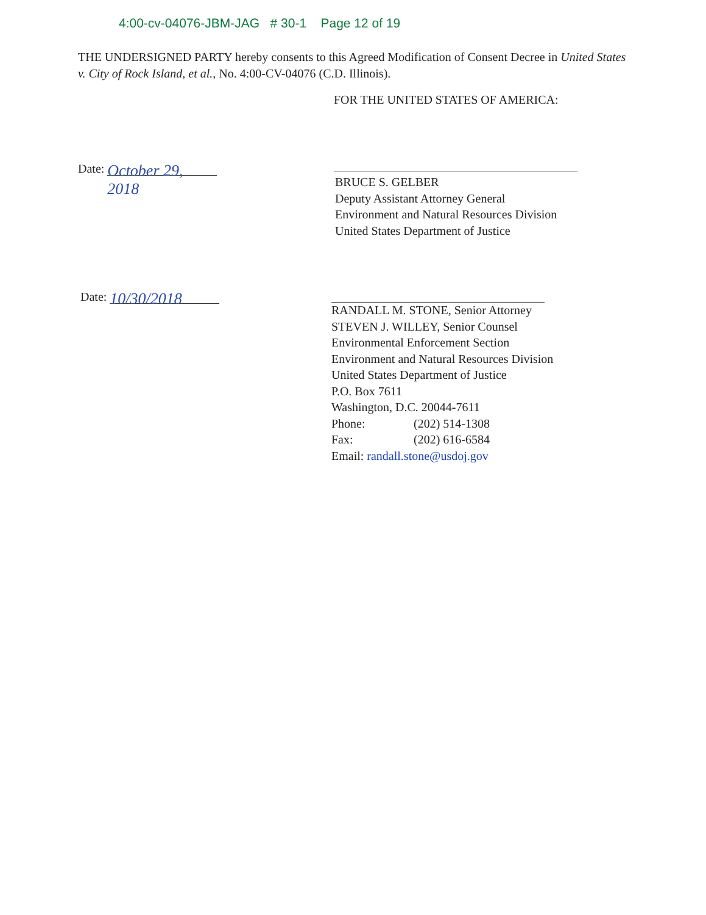4:00-cv-04076-JBM-JAG # 30-1 Page 12 of 19
THE UNDERSIGNED PARTY hereby consents to this Agreed Modification of Consent Decree in United States v. City of Rock Island, et al., No. 4:00-CV-04076 (C.D. Illinois).
FOR THE UNITED STATES OF AMERICA:
Date: October 29, 2018
BRUCE S. GELBER
Deputy Assistant Attorney General
Environment and Natural Resources Division
United States Department of Justice
Date: 10/30/2018
RANDALL M. STONE, Senior Attorney
STEVEN J. WILLEY, Senior Counsel
Environmental Enforcement Section
Environment and Natural Resources Division
United States Department of Justice
P.O. Box 7611
Washington, D.C. 20044-7611
Phone: (202) 514-1308
Fax: (202) 616-6584
Email: randall.stone@usdoj.gov